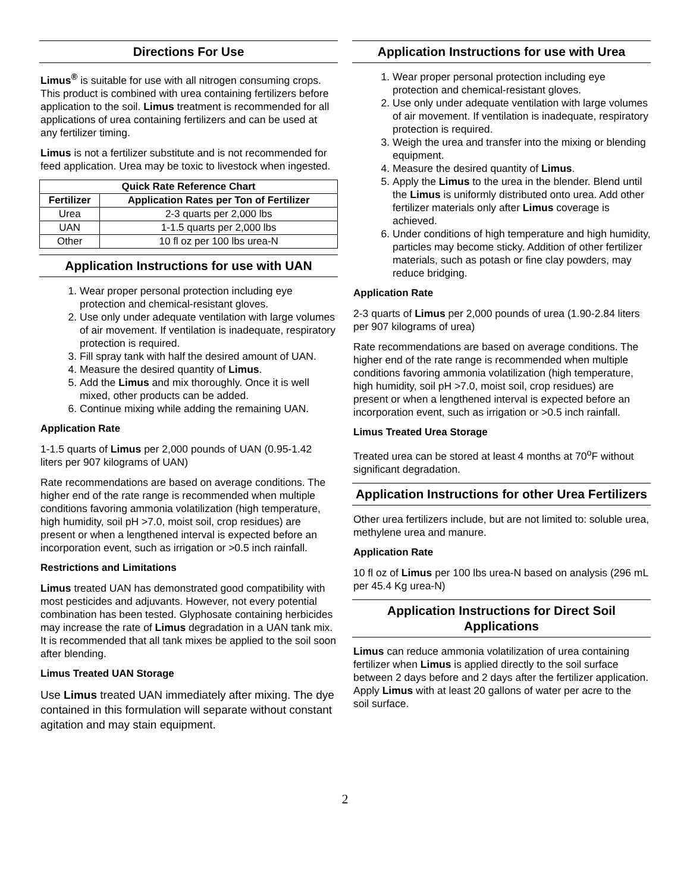Directions For Use
Limus<sup>®</sup> is suitable for use with all nitrogen consuming crops. This product is combined with urea containing fertilizers before application to the soil. Limus treatment is recommended for all applications of urea containing fertilizers and can be used at any fertilizer timing.
Limus is not a fertilizer substitute and is not recommended for feed application. Urea may be toxic to livestock when ingested.
| Quick Rate Reference Chart | |
| --- | --- |
| Fertilizer | Application Rates per Ton of Fertilizer |
| Urea | 2-3 quarts per 2,000 lbs |
| UAN | 1-1.5 quarts per 2,000 lbs |
| Other | 10 fl oz per 100 lbs urea-N |
Application Instructions for use with UAN
1. Wear proper personal protection including eye protection and chemical-resistant gloves.
2. Use only under adequate ventilation with large volumes of air movement. If ventilation is inadequate, respiratory protection is required.
3. Fill spray tank with half the desired amount of UAN.
4. Measure the desired quantity of Limus.
5. Add the Limus and mix thoroughly. Once it is well mixed, other products can be added.
6. Continue mixing while adding the remaining UAN.
Application Rate
1-1.5 quarts of Limus per 2,000 pounds of UAN (0.95-1.42 liters per 907 kilograms of UAN)
Rate recommendations are based on average conditions. The higher end of the rate range is recommended when multiple conditions favoring ammonia volatilization (high temperature, high humidity, soil pH >7.0, moist soil, crop residues) are present or when a lengthened interval is expected before an incorporation event, such as irrigation or >0.5 inch rainfall.
Restrictions and Limitations
Limus treated UAN has demonstrated good compatibility with most pesticides and adjuvants. However, not every potential combination has been tested. Glyphosate containing herbicides may increase the rate of Limus degradation in a UAN tank mix. It is recommended that all tank mixes be applied to the soil soon after blending.
Limus Treated UAN Storage
Use Limus treated UAN immediately after mixing. The dye contained in this formulation will separate without constant agitation and may stain equipment.
Application Instructions for use with Urea
1. Wear proper personal protection including eye protection and chemical-resistant gloves.
2. Use only under adequate ventilation with large volumes of air movement. If ventilation is inadequate, respiratory protection is required.
3. Weigh the urea and transfer into the mixing or blending equipment.
4. Measure the desired quantity of Limus.
5. Apply the Limus to the urea in the blender. Blend until the Limus is uniformly distributed onto urea. Add other fertilizer materials only after Limus coverage is achieved.
6. Under conditions of high temperature and high humidity, particles may become sticky. Addition of other fertilizer materials, such as potash or fine clay powders, may reduce bridging.
Application Rate
2-3 quarts of Limus per 2,000 pounds of urea (1.90-2.84 liters per 907 kilograms of urea)
Rate recommendations are based on average conditions. The higher end of the rate range is recommended when multiple conditions favoring ammonia volatilization (high temperature, high humidity, soil pH >7.0, moist soil, crop residues) are present or when a lengthened interval is expected before an incorporation event, such as irrigation or >0.5 inch rainfall.
Limus Treated Urea Storage
Treated urea can be stored at least 4 months at 70<sup>o</sup>F without significant degradation.
Application Instructions for other Urea Fertilizers
Other urea fertilizers include, but are not limited to: soluble urea, methylene urea and manure.
Application Rate
10 fl oz of Limus per 100 lbs urea-N based on analysis (296 mL per 45.4 Kg urea-N)
Application Instructions for Direct Soil Applications
Limus can reduce ammonia volatilization of urea containing fertilizer when Limus is applied directly to the soil surface between 2 days before and 2 days after the fertilizer application. Apply Limus with at least 20 gallons of water per acre to the soil surface.
2